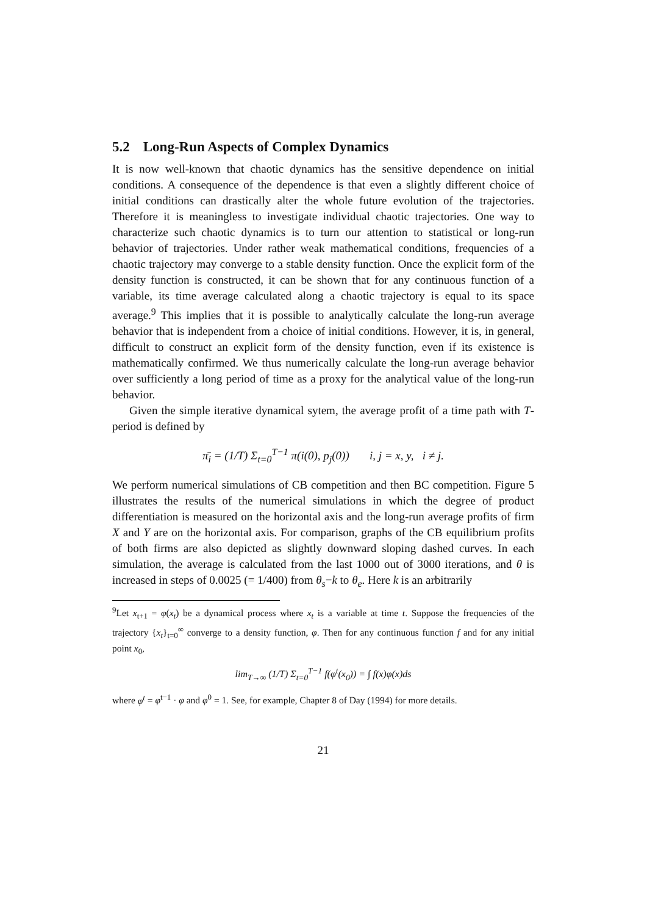5.2 Long-Run Aspects of Complex Dynamics
It is now well-known that chaotic dynamics has the sensitive dependence on initial conditions. A consequence of the dependence is that even a slightly different choice of initial conditions can drastically alter the whole future evolution of the trajectories. Therefore it is meaningless to investigate individual chaotic trajectories. One way to characterize such chaotic dynamics is to turn our attention to statistical or long-run behavior of trajectories. Under rather weak mathematical conditions, frequencies of a chaotic trajectory may converge to a stable density function. Once the explicit form of the density function is constructed, it can be shown that for any continuous function of a variable, its time average calculated along a chaotic trajectory is equal to its space average.<sup>9</sup> This implies that it is possible to analytically calculate the long-run average behavior that is independent from a choice of initial conditions. However, it is, in general, difficult to construct an explicit form of the density function, even if its existence is mathematically confirmed. We thus numerically calculate the long-run average behavior over sufficiently a long period of time as a proxy for the analytical value of the long-run behavior.
Given the simple iterative dynamical sytem, the average profit of a time path with T-period is defined by
π̄<sub>i</sub> = (1/T) Σ<sub>t=0</sub><sup>T−1</sup> π(i(0), p<sub>j</sub>(0)) i, j = x, y, i ≠ j.
We perform numerical simulations of CB competition and then BC competition. Figure 5 illustrates the results of the numerical simulations in which the degree of product differentiation is measured on the horizontal axis and the long-run average profits of firm X and Y are on the horizontal axis. For comparison, graphs of the CB equilibrium profits of both firms are also depicted as slightly downward sloping dashed curves. In each simulation, the average is calculated from the last 1000 out of 3000 iterations, and θ is increased in steps of 0.0025 (= 1/400) from θ<sub>s</sub>−k to θ<sub>e</sub>. Here k is an arbitrarily
<sup>9</sup> Let x<sub>t+1</sub> = φ(x<sub>t</sub>) be a dynamical process where x<sub>t</sub> is a variable at time t. Suppose the frequencies of the trajectory {x<sub>t</sub>}<sub>t=0</sub><sup>∞</sup> converge to a density function, φ. Then for any continuous function f and for any initial point x<sub>0</sub>,
lim<sub>T→∞</sub> (1/T) Σ<sub>t=0</sub><sup>T−1</sup> f(φ<sup>t</sup>(x<sub>0</sub>)) = ∫ f(x)φ(x)ds
where φ<sup>t</sup> = φ<sup>t−1</sup> · φ and φ<sup>0</sup> = 1. See, for example, Chapter 8 of Day (1994) for more details.
21